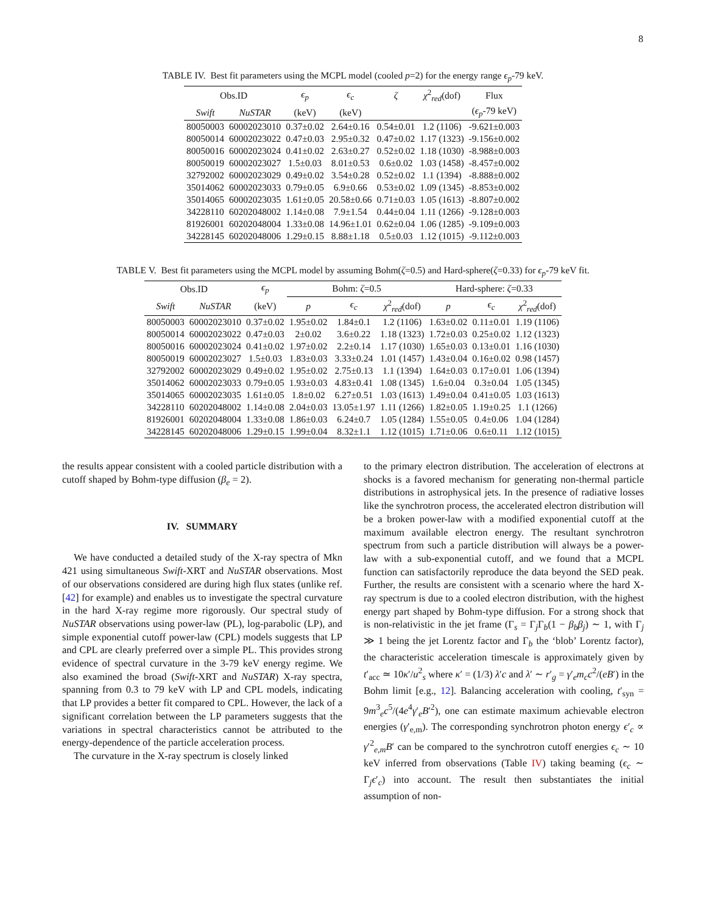8
TABLE IV. Best fit parameters using the MCPL model (cooled p=2) for the energy range ϵ<sub>p</sub>-79 keV.
| Obs.ID | | ϵ<sub>p</sub> | ϵ<sub>c</sub> | ζ | χ<sup>2</sup><sub>red</sub>(dof) | Flux |
| --- | --- | --- | --- | --- | --- | --- |
| Swift | NuSTAR | (keV) | (keV) | | | ( ϵ<sub>p</sub> -79 keV) |
| 80050003 | 60002023010 | 0.37±0.02 | 2.64±0.16 | 0.54±0.01 | 1.2 (1106) | -9.621±0.003 |
| 80050014 | 60002023022 | 0.47±0.03 | 2.95±0.32 | 0.47±0.02 | 1.17 (1323) | -9.156±0.002 |
| 80050016 | 60002023024 | 0.41±0.02 | 2.63±0.27 | 0.52±0.02 | 1.18 (1030) | -8.988±0.003 |
| 80050019 | 60002023027 | 1.5±0.03 | 8.01±0.53 | 0.6±0.02 | 1.03 (1458) | -8.457±0.002 |
| 32792002 | 60002023029 | 0.49±0.02 | 3.54±0.28 | 0.52±0.02 | 1.1 (1394) | -8.888±0.002 |
| 35014062 | 60002023033 | 0.79±0.05 | 6.9±0.66 | 0.53±0.02 | 1.09 (1345) | -8.853±0.002 |
| 35014065 | 60002023035 | 1.61±0.05 | 20.58±0.66 | 0.71±0.03 | 1.05 (1613) | -8.807±0.002 |
| 34228110 | 60202048002 | 1.14±0.08 | 7.9±1.54 | 0.44±0.04 | 1.11 (1266) | -9.128±0.003 |
| 81926001 | 60202048004 | 1.33±0.08 | 14.96±1.01 | 0.62±0.04 | 1.06 (1285) | -9.109±0.003 |
| 34228145 | 60202048006 | 1.29±0.15 | 8.88±1.18 | 0.5±0.03 | 1.12 (1015) | -9.112±0.003 |
TABLE V. Best fit parameters using the MCPL model by assuming Bohm(ζ=0.5) and Hard-sphere(ζ=0.33) for ϵ<sub>p</sub>-79 keV fit.
| Obs.ID | | ϵ<sub>p</sub> | Bohm: ζ =0.5 | | | Hard-sphere: ζ =0.33 | | |
| --- | --- | --- | --- | --- | --- | --- | --- | --- |
| Swift | NuSTAR | (keV) | p | ϵ<sub>c</sub> | χ<sup>2</sup><sub>red</sub>(dof) | p | ϵ<sub>c</sub> | χ<sup>2</sup><sub>red</sub>(dof) |
| 80050003 | 60002023010 | 0.37±0.02 | 1.95±0.02 | 1.84±0.1 | 1.2 (1106) | 1.63±0.02 | 0.11±0.01 | 1.19 (1106) |
| 80050014 | 60002023022 | 0.47±0.03 | 2±0.02 | 3.6±0.22 | 1.18 (1323) | 1.72±0.03 | 0.25±0.02 | 1.12 (1323) |
| 80050016 | 60002023024 | 0.41±0.02 | 1.97±0.02 | 2.2±0.14 | 1.17 (1030) | 1.65±0.03 | 0.13±0.01 | 1.16 (1030) |
| 80050019 | 60002023027 | 1.5±0.03 | 1.83±0.03 | 3.33±0.24 | 1.01 (1457) | 1.43±0.04 | 0.16±0.02 | 0.98 (1457) |
| 32792002 | 60002023029 | 0.49±0.02 | 1.95±0.02 | 2.75±0.13 | 1.1 (1394) | 1.64±0.03 | 0.17±0.01 | 1.06 (1394) |
| 35014062 | 60002023033 | 0.79±0.05 | 1.93±0.03 | 4.83±0.41 | 1.08 (1345) | 1.6±0.04 | 0.3±0.04 | 1.05 (1345) |
| 35014065 | 60002023035 | 1.61±0.05 | 1.8±0.02 | 6.27±0.51 | 1.03 (1613) | 1.49±0.04 | 0.41±0.05 | 1.03 (1613) |
| 34228110 | 60202048002 | 1.14±0.08 | 2.04±0.03 | 13.05±1.97 | 1.11 (1266) | 1.82±0.05 | 1.19±0.25 | 1.1 (1266) |
| 81926001 | 60202048004 | 1.33±0.08 | 1.86±0.03 | 6.24±0.7 | 1.05 (1284) | 1.55±0.05 | 0.4±0.06 | 1.04 (1284) |
| 34228145 | 60202048006 | 1.29±0.15 | 1.99±0.04 | 8.32±1.1 | 1.12 (1015) | 1.71±0.06 | 0.6±0.11 | 1.12 (1015) |
the results appear consistent with a cooled particle distribution with a cutoff shaped by Bohm-type diffusion (β<sub>e</sub> = 2).
IV. SUMMARY
We have conducted a detailed study of the X-ray spectra of Mkn 421 using simultaneous Swift-XRT and NuSTAR observations. Most of our observations considered are during high flux states (unlike ref. [42] for example) and enables us to investigate the spectral curvature in the hard X-ray regime more rigorously. Our spectral study of NuSTAR observations using power-law (PL), log-parabolic (LP), and simple exponential cutoff power-law (CPL) models suggests that LP and CPL are clearly preferred over a simple PL. This provides strong evidence of spectral curvature in the 3-79 keV energy regime. We also examined the broad (Swift-XRT and NuSTAR) X-ray spectra, spanning from 0.3 to 79 keV with LP and CPL models, indicating that LP provides a better fit compared to CPL. However, the lack of a significant correlation between the LP parameters suggests that the variations in spectral characteristics cannot be attributed to the energy-dependence of the particle acceleration process.
The curvature in the X-ray spectrum is closely linked
to the primary electron distribution. The acceleration of electrons at shocks is a favored mechanism for generating non-thermal particle distributions in astrophysical jets. In the presence of radiative losses like the synchrotron process, the accelerated electron distribution will be a broken power-law with a modified exponential cutoff at the maximum available electron energy. The resultant synchrotron spectrum from such a particle distribution will always be a power-law with a sub-exponential cutoff, and we found that a MCPL function can satisfactorily reproduce the data beyond the SED peak. Further, the results are consistent with a scenario where the hard X-ray spectrum is due to a cooled electron distribution, with the highest energy part shaped by Bohm-type diffusion. For a strong shock that is non-relativistic in the jet frame (Γ<sub>s</sub> = Γ<sub>j</sub>Γ<sub>b</sub>(1 − β<sub>b</sub>β<sub>j</sub>) ∼ 1, with Γ<sub>j</sub> ≫ 1 being the jet Lorentz factor and Γ<sub>b</sub> the ‘blob’ Lorentz factor), the characteristic acceleration timescale is approximately given by t′<sub>acc</sub> ≃ 10κ′/u<sup>2</sup><sub>s</sub> where κ′ = (1/3) λ′c and λ′ ∼ r′<sub>g</sub> = γ′<sub>e</sub>m<sub>c</sub>c<sup>2</sup>/(eB′) in the Bohm limit [e.g., 12]. Balancing acceleration with cooling, t′<sub>syn</sub> = 9m<sup>3</sup><sub>e</sub>c<sup>5</sup>/(4e<sup>4</sup>γ′<sub>e</sub>B′<sup>2</sup>), one can estimate maximum achievable electron energies (γ′<sub>e,m</sub>). The corresponding synchrotron photon energy ϵ′<sub>c</sub> ∝ γ′<sup>2</sup><sub>e,m</sub>B′ can be compared to the synchrotron cutoff energies ϵ<sub>c</sub> ∼ 10 keV inferred from observations (Table IV) taking beaming (ϵ<sub>c</sub> ∼ Γ<sub>j</sub>ϵ′<sub>c</sub>) into account. The result then substantiates the initial assumption of non-